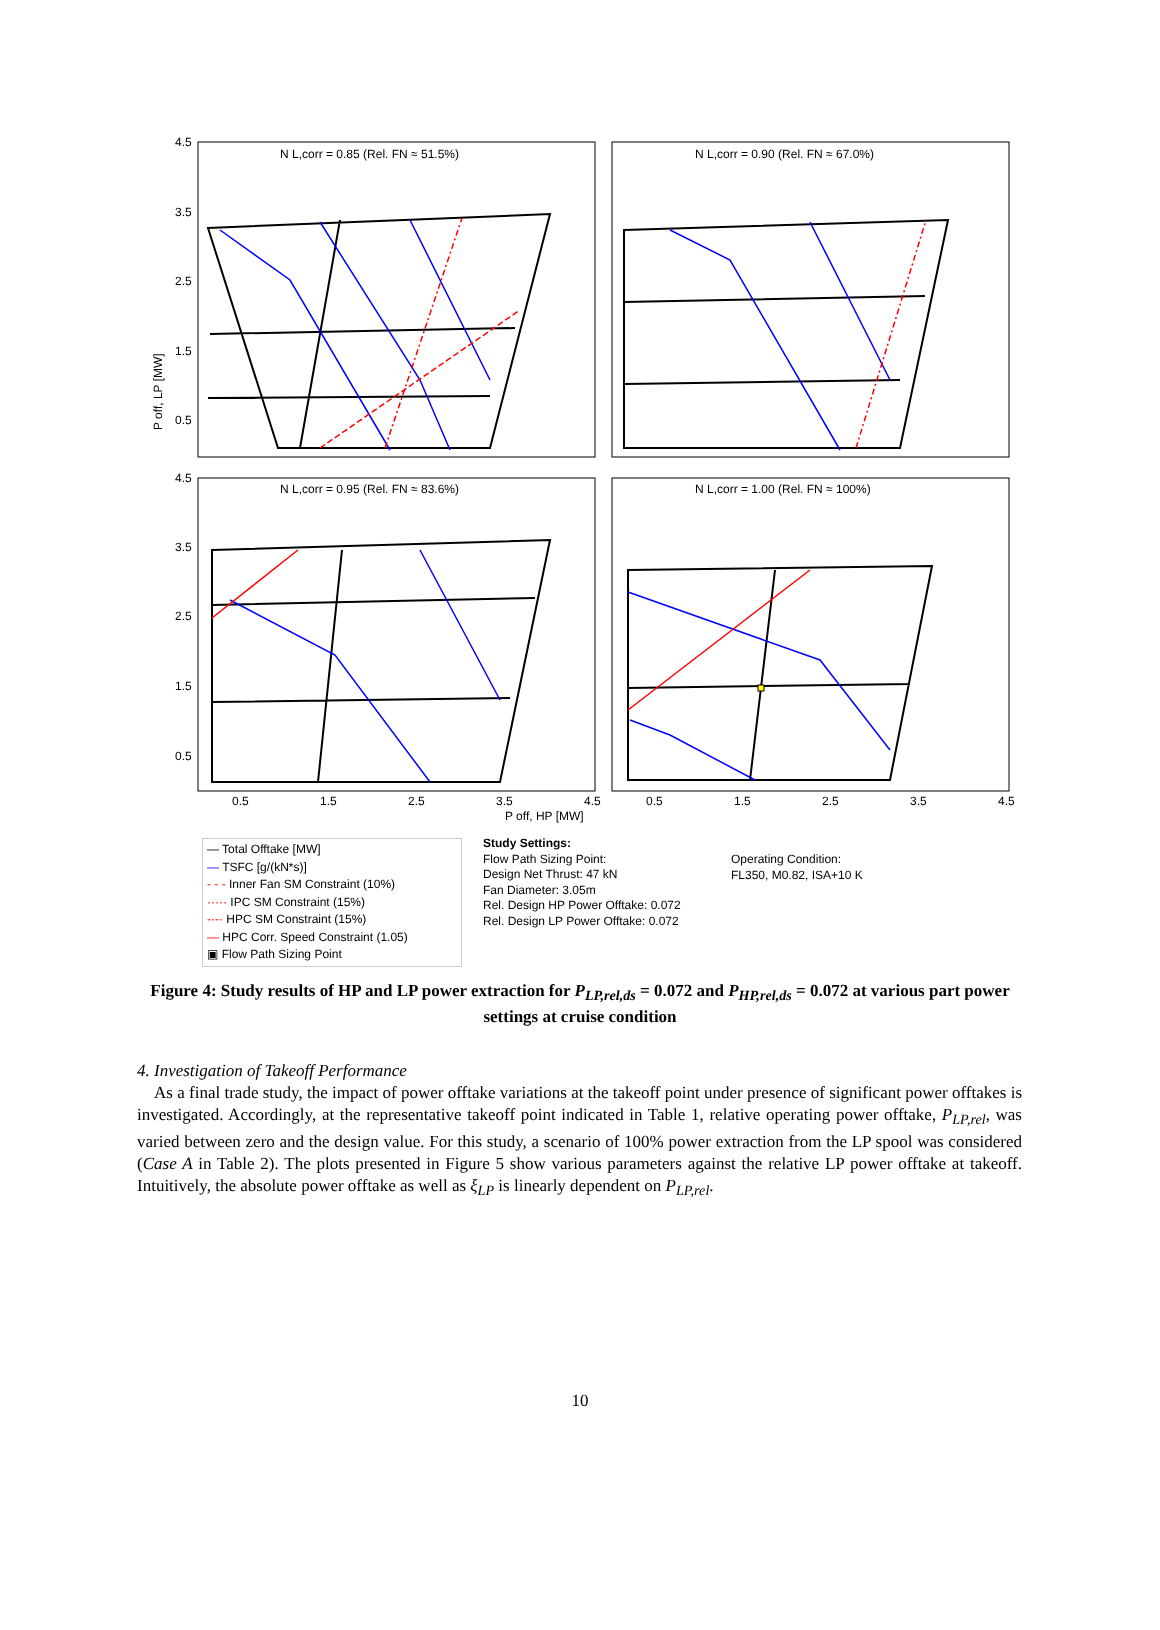N L,corr = 0.85 (Rel. FN ≈ 51.5%)
N L,corr = 0.90 (Rel. FN ≈ 67.0%)
N L,corr = 0.95 (Rel. FN ≈ 83.6%)
N L,corr = 1.00 (Rel. FN ≈ 100%)
4.5
3.5
2.5
1.5
0.5
4.5
3.5
2.5
1.5
0.5
0.5
1.5
2.5
3.5
4.5
0.5
1.5
2.5
3.5
4.5
P off, HP [MW]
P off, LP [MW]
— Total Offtake [MW]
— TSFC [g/(kN*s)]
- - - Inner Fan SM Constraint (10%)
····· IPC SM Constraint (15%)
-·-· HPC SM Constraint (15%)
— HPC Corr. Speed Constraint (1.05)
▣ Flow Path Sizing Point
Study Settings:
Flow Path Sizing Point:
Design Net Thrust: 47 kN
Fan Diameter: 3.05m
Rel. Design HP Power Offtake: 0.072
Rel. Design LP Power Offtake: 0.072
Operating Condition:
FL350, M0.82, ISA+10 K
Figure 4: Study results of HP and LP power extraction for P<sub>LP,rel,ds</sub> = 0.072 and P<sub>HP,rel,ds</sub> = 0.072 at various part power settings at cruise condition
4. Investigation of Takeoff Performance
As a final trade study, the impact of power offtake variations at the takeoff point under presence of significant power offtakes is investigated. Accordingly, at the representative takeoff point indicated in Table 1, relative operating power offtake, P<sub>LP,rel</sub>, was varied between zero and the design value. For this study, a scenario of 100% power extraction from the LP spool was considered (Case A in Table 2). The plots presented in Figure 5 show various parameters against the relative LP power offtake at takeoff. Intuitively, the absolute power offtake as well as ξ<sub>LP</sub> is linearly dependent on P<sub>LP,rel</sub>.
10